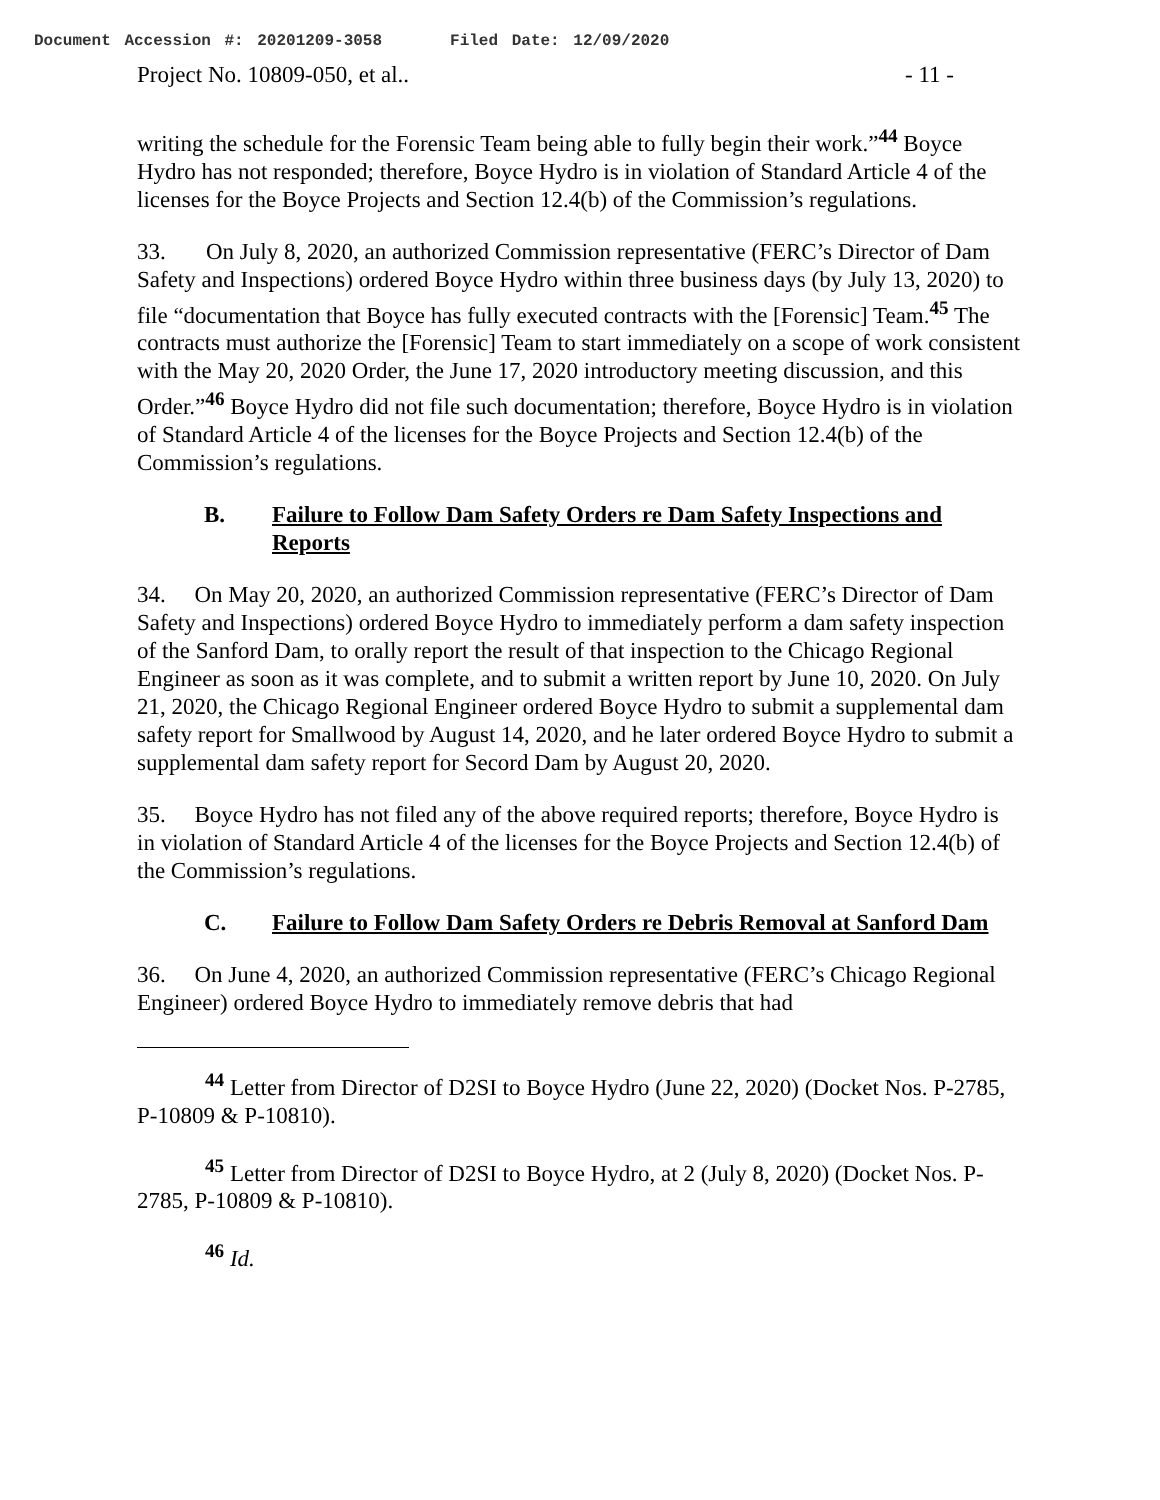Document Accession #: 20201209-3058 Filed Date: 12/09/2020
Project No. 10809-050, et al.. - 11 -
writing the schedule for the Forensic Team being able to fully begin their work.”<sup>44</sup> Boyce Hydro has not responded; therefore, Boyce Hydro is in violation of Standard Article 4 of the licenses for the Boyce Projects and Section 12.4(b) of the Commission’s regulations.
33. On July 8, 2020, an authorized Commission representative (FERC’s Director of Dam Safety and Inspections) ordered Boyce Hydro within three business days (by July 13, 2020) to file “documentation that Boyce has fully executed contracts with the [Forensic] Team.<sup>45</sup> The contracts must authorize the [Forensic] Team to start immediately on a scope of work consistent with the May 20, 2020 Order, the June 17, 2020 introductory meeting discussion, and this Order.”<sup>46</sup> Boyce Hydro did not file such documentation; therefore, Boyce Hydro is in violation of Standard Article 4 of the licenses for the Boyce Projects and Section 12.4(b) of the Commission’s regulations.
B. Failure to Follow Dam Safety Orders re Dam Safety Inspections and Reports
34. On May 20, 2020, an authorized Commission representative (FERC’s Director of Dam Safety and Inspections) ordered Boyce Hydro to immediately perform a dam safety inspection of the Sanford Dam, to orally report the result of that inspection to the Chicago Regional Engineer as soon as it was complete, and to submit a written report by June 10, 2020. On July 21, 2020, the Chicago Regional Engineer ordered Boyce Hydro to submit a supplemental dam safety report for Smallwood by August 14, 2020, and he later ordered Boyce Hydro to submit a supplemental dam safety report for Secord Dam by August 20, 2020.
35. Boyce Hydro has not filed any of the above required reports; therefore, Boyce Hydro is in violation of Standard Article 4 of the licenses for the Boyce Projects and Section 12.4(b) of the Commission’s regulations.
C. Failure to Follow Dam Safety Orders re Debris Removal at Sanford Dam
36. On June 4, 2020, an authorized Commission representative (FERC’s Chicago Regional Engineer) ordered Boyce Hydro to immediately remove debris that had
<sup>44</sup> Letter from Director of D2SI to Boyce Hydro (June 22, 2020) (Docket Nos. P-2785, P-10809 & P-10810).
<sup>45</sup> Letter from Director of D2SI to Boyce Hydro, at 2 (July 8, 2020) (Docket Nos. P-2785, P-10809 & P-10810).
<sup>46</sup> Id.